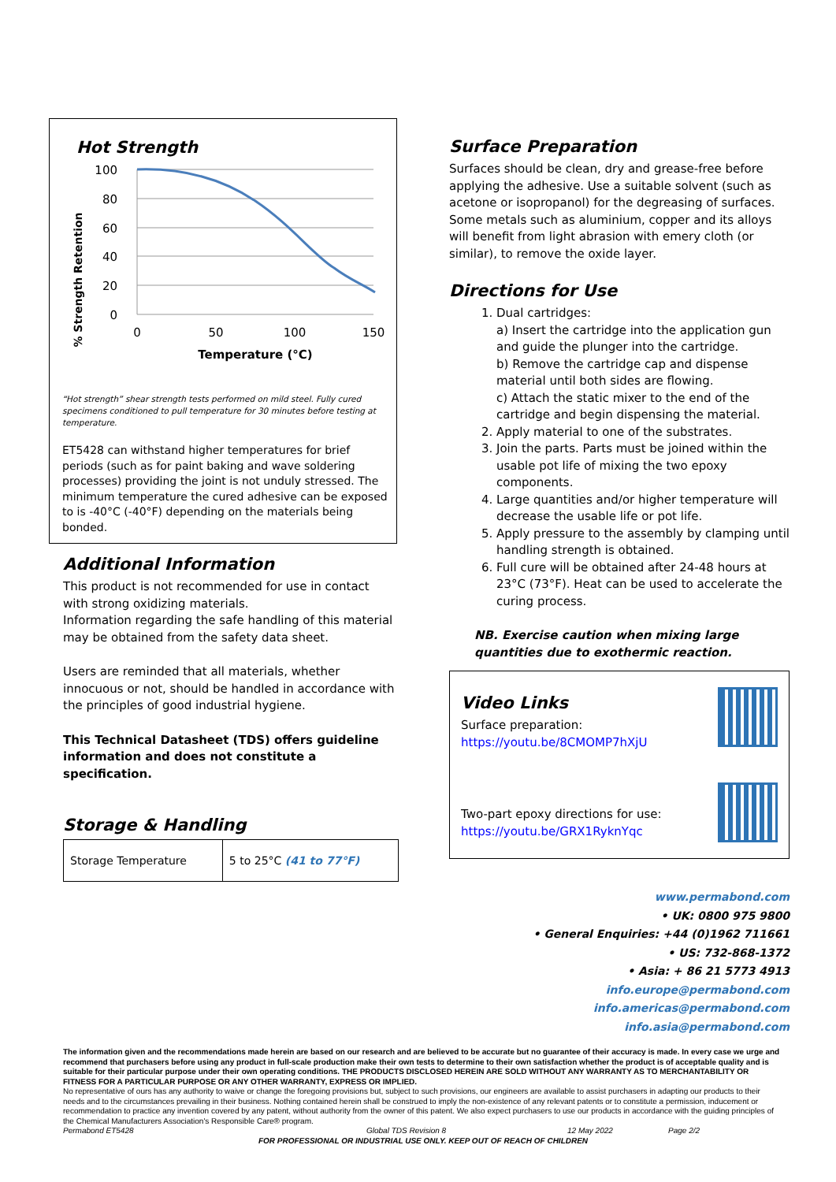Hot Strength
% Strength Retention
100
80
60
40
20
0
0
50
100
150
Temperature (°C)
“Hot strength” shear strength tests performed on mild steel. Fully cured specimens conditioned to pull temperature for 30 minutes before testing at temperature.
ET5428 can withstand higher temperatures for brief periods (such as for paint baking and wave soldering processes) providing the joint is not unduly stressed. The minimum temperature the cured adhesive can be exposed to is -40°C (-40°F) depending on the materials being bonded.
Additional Information
This product is not recommended for use in contact with strong oxidizing materials.
Information regarding the safe handling of this material may be obtained from the safety data sheet.
Users are reminded that all materials, whether innocuous or not, should be handled in accordance with the principles of good industrial hygiene.
This Technical Datasheet (TDS) offers guideline information and does not constitute a specification.
Storage & Handling
| Storage Temperature | 5 to 25°C (41 to 77°F) |
Surface Preparation
Surfaces should be clean, dry and grease-free before applying the adhesive. Use a suitable solvent (such as acetone or isopropanol) for the degreasing of surfaces. Some metals such as aluminium, copper and its alloys will benefit from light abrasion with emery cloth (or similar), to remove the oxide layer.
Directions for Use
1. Dual cartridges:
a) Insert the cartridge into the application gun and guide the plunger into the cartridge.
b) Remove the cartridge cap and dispense material until both sides are flowing.
c) Attach the static mixer to the end of the cartridge and begin dispensing the material.
2. Apply material to one of the substrates.
3. Join the parts. Parts must be joined within the usable pot life of mixing the two epoxy components.
4. Large quantities and/or higher temperature will decrease the usable life or pot life.
5. Apply pressure to the assembly by clamping until handling strength is obtained.
6. Full cure will be obtained after 24-48 hours at 23°C (73°F). Heat can be used to accelerate the curing process.
NB. Exercise caution when mixing large quantities due to exothermic reaction.
Video Links
Surface preparation:
https://youtu.be/8CMOMP7hXjU
Two-part epoxy directions for use:
https://youtu.be/GRX1RyknYqc
www.permabond.com
• UK: 0800 975 9800
• General Enquiries: +44 (0)1962 711661
• US: 732-868-1372
• Asia: + 86 21 5773 4913
info.europe@permabond.com
info.americas@permabond.com
info.asia@permabond.com
The information given and the recommendations made herein are based on our research and are believed to be accurate but no guarantee of their accuracy is made. In every case we urge and recommend that purchasers before using any product in full-scale production make their own tests to determine to their own satisfaction whether the product is of acceptable quality and is suitable for their particular purpose under their own operating conditions. THE PRODUCTS DISCLOSED HEREIN ARE SOLD WITHOUT ANY WARRANTY AS TO MERCHANTABILITY OR FITNESS FOR A PARTICULAR PURPOSE OR ANY OTHER WARRANTY, EXPRESS OR IMPLIED.
No representative of ours has any authority to waive or change the foregoing provisions but, subject to such provisions, our engineers are available to assist purchasers in adapting our products to their needs and to the circumstances prevailing in their business. Nothing contained herein shall be construed to imply the non-existence of any relevant patents or to constitute a permission, inducement or recommendation to practice any invention covered by any patent, without authority from the owner of this patent. We also expect purchasers to use our products in accordance with the guiding principles of the Chemical Manufacturers Association's Responsible Care® program.
Permabond ET5428 Global TDS Revision 8 12 May 2022 Page 2/2
FOR PROFESSIONAL OR INDUSTRIAL USE ONLY. KEEP OUT OF REACH OF CHILDREN